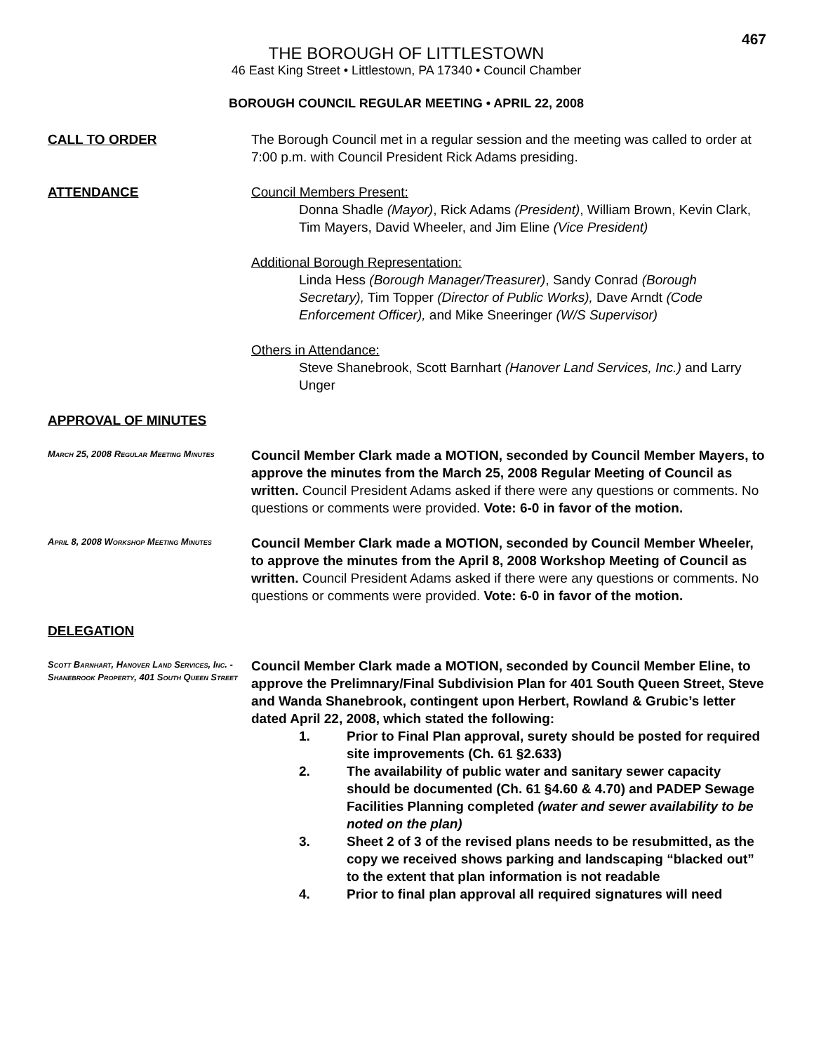467
THE BOROUGH OF LITTLESTOWN
46 East King Street • Littlestown, PA 17340 • Council Chamber
BOROUGH COUNCIL REGULAR MEETING • APRIL 22, 2008
CALL TO ORDER The Borough Council met in a regular session and the meeting was called to order at 7:00 p.m. with Council President Rick Adams presiding.
ATTENDANCE Council Members Present:
Donna Shadle (Mayor), Rick Adams (President), William Brown, Kevin Clark, Tim Mayers, David Wheeler, and Jim Eline (Vice President)
Additional Borough Representation:
Linda Hess (Borough Manager/Treasurer), Sandy Conrad (Borough Secretary), Tim Topper (Director of Public Works), Dave Arndt (Code Enforcement Officer), and Mike Sneeringer (W/S Supervisor)
Others in Attendance:
Steve Shanebrook, Scott Barnhart (Hanover Land Services, Inc.) and Larry Unger
APPROVAL OF MINUTES
March 25, 2008 Regular Meeting Minutes
Council Member Clark made a MOTION, seconded by Council Member Mayers, to approve the minutes from the March 25, 2008 Regular Meeting of Council as written. Council President Adams asked if there were any questions or comments. No questions or comments were provided. Vote: 6-0 in favor of the motion.
April 8, 2008 Workshop Meeting Minutes
Council Member Clark made a MOTION, seconded by Council Member Wheeler, to approve the minutes from the April 8, 2008 Workshop Meeting of Council as written. Council President Adams asked if there were any questions or comments. No questions or comments were provided. Vote: 6-0 in favor of the motion.
DELEGATION
Scott Barnhart, Hanover Land Services, Inc. - Shanebrook Property, 401 South Queen Street
Council Member Clark made a MOTION, seconded by Council Member Eline, to approve the Prelimnary/Final Subdivision Plan for 401 South Queen Street, Steve and Wanda Shanebrook, contingent upon Herbert, Rowland & Grubic’s letter dated April 22, 2008, which stated the following:
1. Prior to Final Plan approval, surety should be posted for required site improvements (Ch. 61 §2.633)
2. The availability of public water and sanitary sewer capacity should be documented (Ch. 61 §4.60 & 4.70) and PADEP Sewage Facilities Planning completed (water and sewer availability to be noted on the plan)
3. Sheet 2 of 3 of the revised plans needs to be resubmitted, as the copy we received shows parking and landscaping “blacked out” to the extent that plan information is not readable
4. Prior to final plan approval all required signatures will need